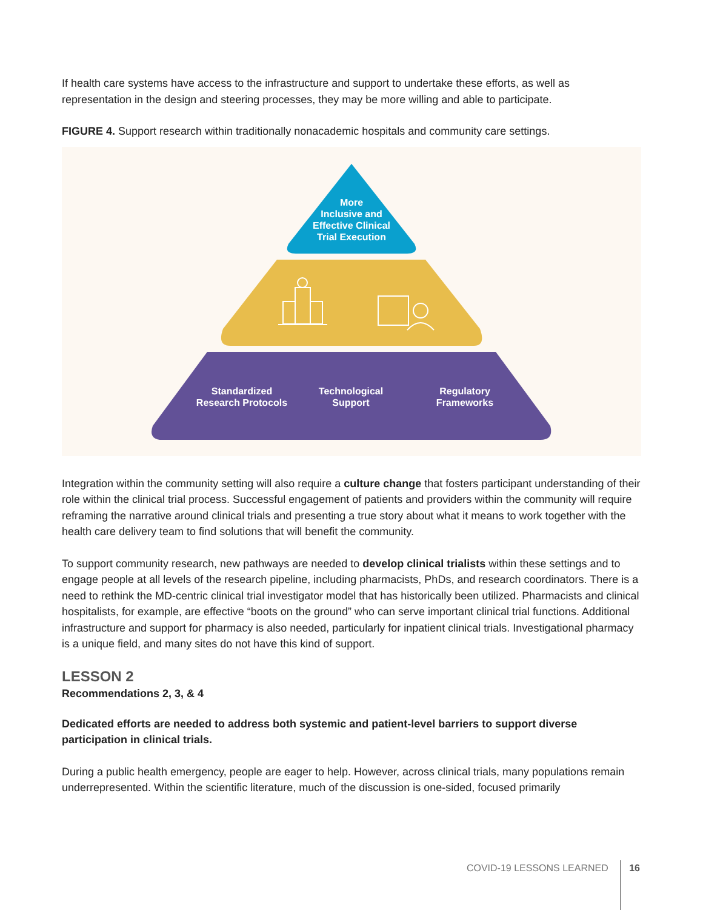If health care systems have access to the infrastructure and support to undertake these efforts, as well as representation in the design and steering processes, they may be more willing and able to participate.
FIGURE 4. Support research within traditionally nonacademic hospitals and community care settings.
More
Inclusive and
Effective Clinical
Trial Execution
Standardized
Research Protocols
Technological
Support
Regulatory
Frameworks
Integration within the community setting will also require a culture change that fosters participant understanding of their role within the clinical trial process. Successful engagement of patients and providers within the community will require reframing the narrative around clinical trials and presenting a true story about what it means to work together with the health care delivery team to find solutions that will benefit the community.
To support community research, new pathways are needed to develop clinical trialists within these settings and to engage people at all levels of the research pipeline, including pharmacists, PhDs, and research coordinators. There is a need to rethink the MD-centric clinical trial investigator model that has historically been utilized. Pharmacists and clinical hospitalists, for example, are effective “boots on the ground” who can serve important clinical trial functions. Additional infrastructure and support for pharmacy is also needed, particularly for inpatient clinical trials. Investigational pharmacy is a unique field, and many sites do not have this kind of support.
LESSON 2
Recommendations 2, 3, & 4
Dedicated efforts are needed to address both systemic and patient-level barriers to support diverse participation in clinical trials.
During a public health emergency, people are eager to help. However, across clinical trials, many populations remain underrepresented. Within the scientific literature, much of the discussion is one-sided, focused primarily
COVID-19 LESSONS LEARNED 16